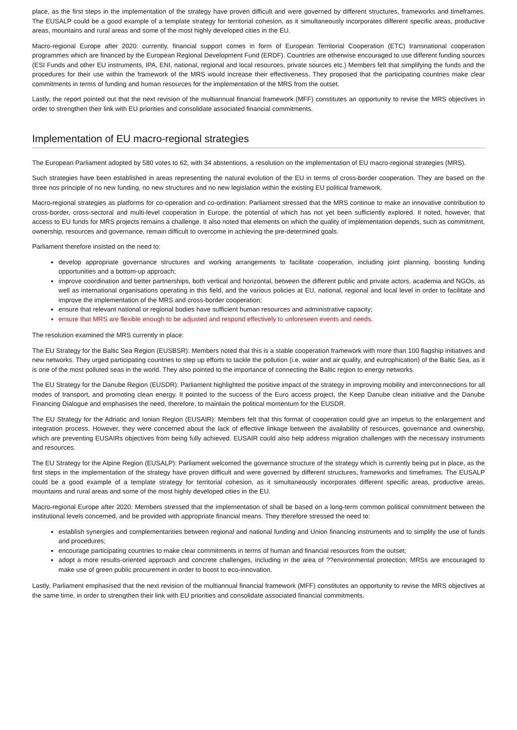place, as the first steps in the implementation of the strategy have proven difficult and were governed by different structures, frameworks and timeframes. The EUSALP could be a good example of a template strategy for territorial cohesion, as it simultaneously incorporates different specific areas, productive areas, mountains and rural areas and some of the most highly developed cities in the EU.
Macro-regional Europe after 2020: currently, financial support comes in form of European Territorial Cooperation (ETC) transnational cooperation programmes which are financed by the European Regional Development Fund (ERDF). Countries are otherwise encouraged to use different funding sources (ESI Funds and other EU instruments, IPA, ENI, national, regional and local resources, private sources etc.) Members felt that simplifying the funds and the procedures for their use within the framework of the MRS would increase their effectiveness. They proposed that the participating countries make clear commitments in terms of funding and human resources for the implementation of the MRS from the outset.
Lastly, the report pointed out that the next revision of the multiannual financial framework (MFF) constitutes an opportunity to revise the MRS objectives in order to strengthen their link with EU priorities and consolidate associated financial commitments.
Implementation of EU macro-regional strategies
The European Parliament adopted by 580 votes to 62, with 34 abstentions, a resolution on the implementation of EU macro-regional strategies (MRS).
Such strategies have been established in areas representing the natural evolution of the EU in terms of cross-border cooperation. They are based on the three nos principle of no new funding, no new structures and no new legislation within the existing EU political framework.
Macro-regional strategies as platforms for co-operation and co-ordination: Parliament stressed that the MRS continue to make an innovative contribution to cross-border, cross-sectoral and multi-level cooperation in Europe, the potential of which has not yet been sufficiently explored. It noted, however, that access to EU funds for MRS projects remains a challenge. It also noted that elements on which the quality of implementation depends, such as commitment, ownership, resources and governance, remain difficult to overcome in achieving the pre-determined goals.
Parliament therefore insisted on the need to:
develop appropriate governance structures and working arrangements to facilitate cooperation, including joint planning, boosting funding opportunities and a bottom-up approach;
improve coordination and better partnerships, both vertical and horizontal, between the different public and private actors, academia and NGOs, as well as international organisations operating in this field, and the various policies at EU, national, regional and local level in order to facilitate and improve the implementation of the MRS and cross-border cooperation;
ensure that relevant national or regional bodies have sufficient human resources and administrative capacity;
ensure that MRS are flexible enough to be adjusted and respond effectively to unforeseen events and needs.
The resolution examined the MRS currently in place:
The EU Strategy for the Baltic Sea Region (EUSBSR): Members noted that this is a stable cooperation framework with more than 100 flagship initiatives and new networks. They urged participating countries to step up efforts to tackle the pollution (i.e. water and air quality, and eutrophication) of the Baltic Sea, as it is one of the most polluted seas in the world. They also pointed to the importance of connecting the Baltic region to energy networks.
The EU Strategy for the Danube Region (EUSDR): Parliament highlighted the positive impact of the strategy in improving mobility and interconnections for all modes of transport, and promoting clean energy. It pointed to the success of the Euro access project, the Keep Danube clean initiative and the Danube Financing Dialogue and emphasises the need, therefore, to maintain the political momentum for the EUSDR.
The EU Strategy for the Adriatic and Ionian Region (EUSAIR): Members felt that this format of cooperation could give an impetus to the enlargement and integration process. However, they were concerned about the lack of effective linkage between the availability of resources, governance and ownership, which are preventing EUSAIRs objectives from being fully achieved. EUSAIR could also help address migration challenges with the necessary instruments and resources.
The EU Strategy for the Alpine Region (EUSALP): Parliament welcomed the governance structure of the strategy which is currently being put in place, as the first steps in the implementation of the strategy have proven difficult and were governed by different structures, frameworks and timeframes. The EUSALP could be a good example of a template strategy for territorial cohesion, as it simultaneously incorporates different specific areas, productive areas, mountains and rural areas and some of the most highly developed cities in the EU.
Macro-regional Europe after 2020: Members stressed that the implementation of shall be based on a long-term common political commitment between the institutional levels concerned, and be provided with appropriate financial means. They therefore stressed the need to:
establish synergies and complementarities between regional and national funding and Union financing instruments and to simplify the use of funds and procedures;
encourage participating countries to make clear commitments in terms of human and financial resources from the outset;
adopt a more results-oriented approach and concrete challenges, including in the area of ??environmental protection; MRSs are encouraged to make use of green public procurement in order to boost to eco-innovation.
Lastly, Parliament emphasised that the next revision of the multiannual financial framework (MFF) constitutes an opportunity to revise the MRS objectives at the same time, in order to strengthen their link with EU priorities and consolidate associated financial commitments.